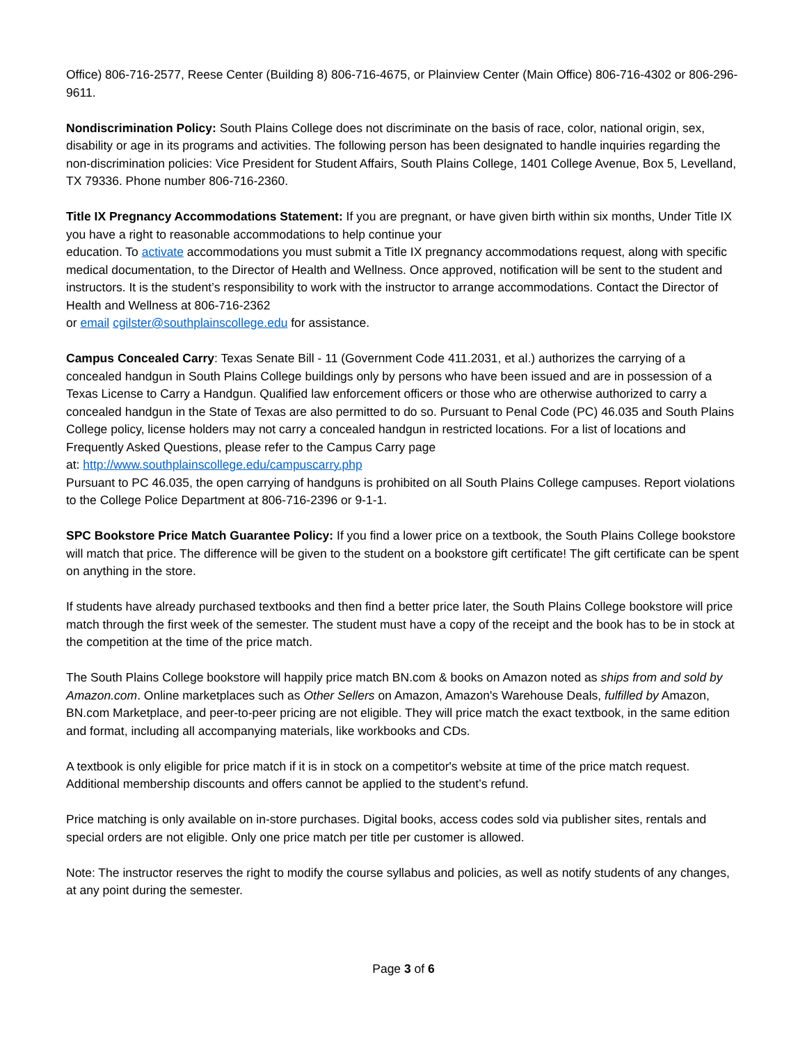Office) 806-716-2577, Reese Center (Building 8) 806-716-4675, or Plainview Center (Main Office) 806-716-4302 or 806-296-9611.
Nondiscrimination Policy: South Plains College does not discriminate on the basis of race, color, national origin, sex, disability or age in its programs and activities. The following person has been designated to handle inquiries regarding the non-discrimination policies: Vice President for Student Affairs, South Plains College, 1401 College Avenue, Box 5, Levelland, TX 79336. Phone number 806-716-2360.
Title IX Pregnancy Accommodations Statement: If you are pregnant, or have given birth within six months, Under Title IX you have a right to reasonable accommodations to help continue your
education. To activate accommodations you must submit a Title IX pregnancy accommodations request, along with specific medical documentation, to the Director of Health and Wellness. Once approved, notification will be sent to the student and instructors. It is the student’s responsibility to work with the instructor to arrange accommodations. Contact the Director of Health and Wellness at 806-716-2362
or email cgilster@southplainscollege.edu for assistance.
Campus Concealed Carry: Texas Senate Bill - 11 (Government Code 411.2031, et al.) authorizes the carrying of a concealed handgun in South Plains College buildings only by persons who have been issued and are in possession of a Texas License to Carry a Handgun. Qualified law enforcement officers or those who are otherwise authorized to carry a concealed handgun in the State of Texas are also permitted to do so. Pursuant to Penal Code (PC) 46.035 and South Plains College policy, license holders may not carry a concealed handgun in restricted locations. For a list of locations and Frequently Asked Questions, please refer to the Campus Carry page
at: http://www.southplainscollege.edu/campuscarry.php
Pursuant to PC 46.035, the open carrying of handguns is prohibited on all South Plains College campuses. Report violations to the College Police Department at 806-716-2396 or 9-1-1.
SPC Bookstore Price Match Guarantee Policy: If you find a lower price on a textbook, the South Plains College bookstore will match that price. The difference will be given to the student on a bookstore gift certificate! The gift certificate can be spent on anything in the store.
If students have already purchased textbooks and then find a better price later, the South Plains College bookstore will price match through the first week of the semester. The student must have a copy of the receipt and the book has to be in stock at the competition at the time of the price match.
The South Plains College bookstore will happily price match BN.com & books on Amazon noted as ships from and sold by Amazon.com. Online marketplaces such as Other Sellers on Amazon, Amazon's Warehouse Deals, fulfilled by Amazon, BN.com Marketplace, and peer-to-peer pricing are not eligible. They will price match the exact textbook, in the same edition and format, including all accompanying materials, like workbooks and CDs.
A textbook is only eligible for price match if it is in stock on a competitor's website at time of the price match request. Additional membership discounts and offers cannot be applied to the student’s refund.
Price matching is only available on in-store purchases. Digital books, access codes sold via publisher sites, rentals and special orders are not eligible. Only one price match per title per customer is allowed.
Note: The instructor reserves the right to modify the course syllabus and policies, as well as notify students of any changes, at any point during the semester.
Page 3 of 6